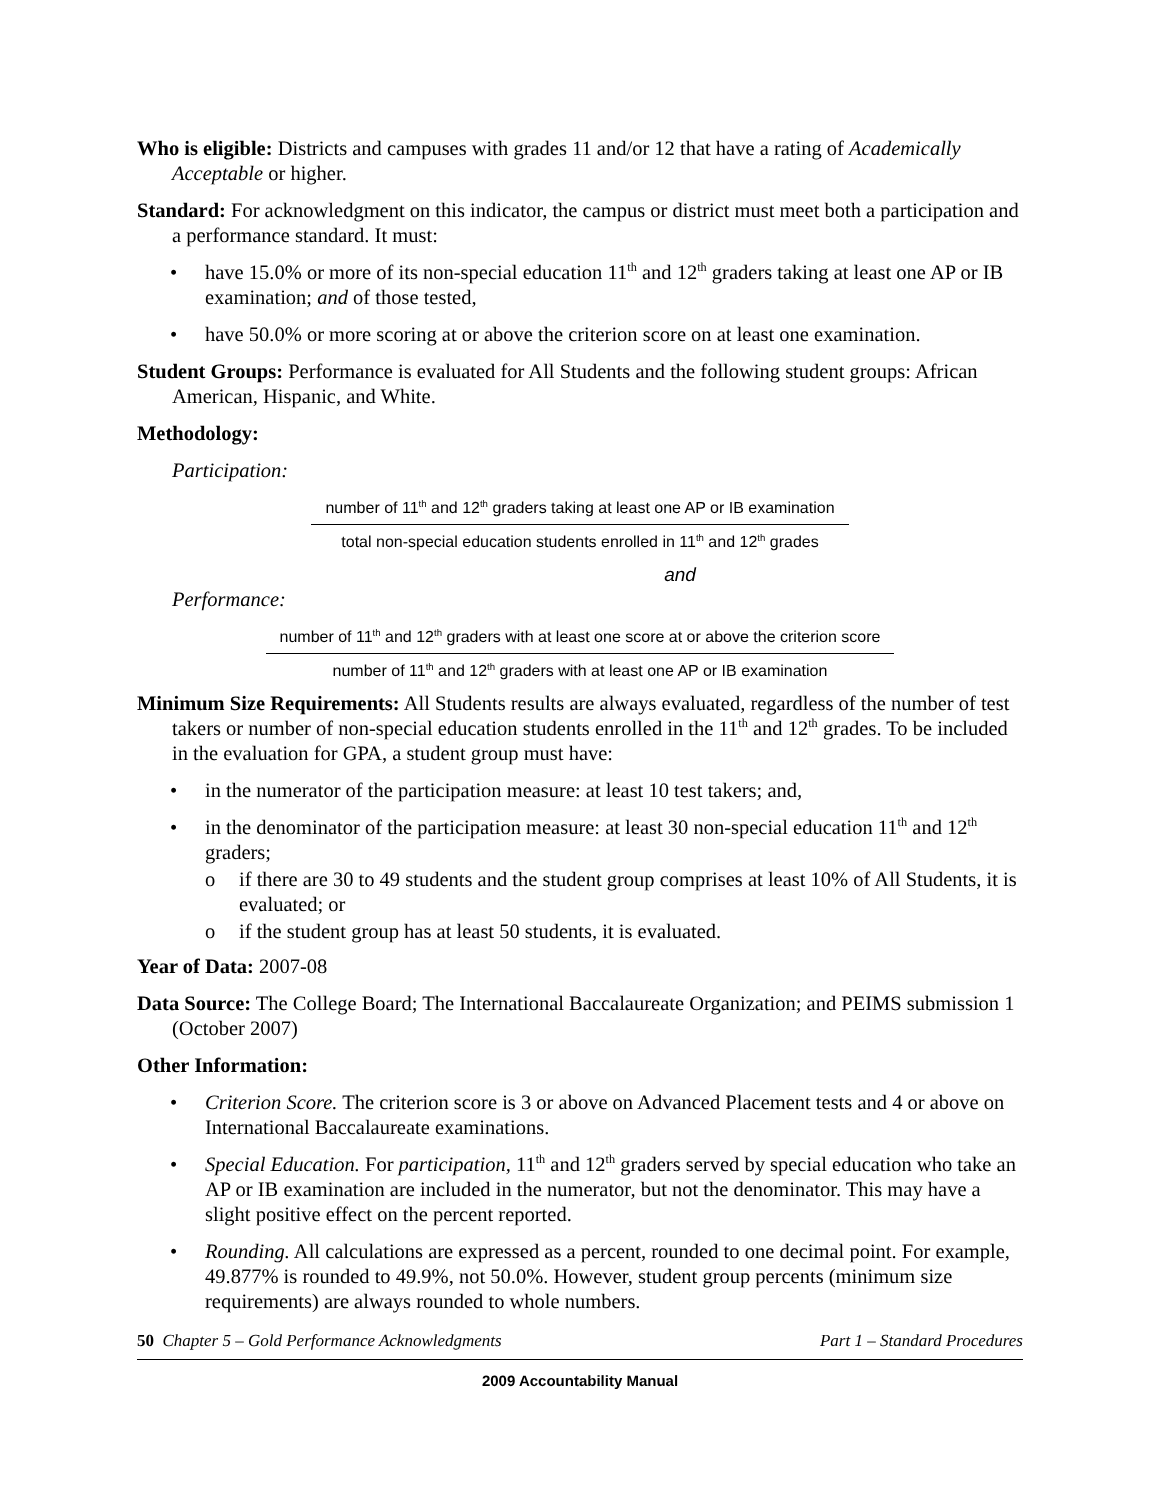Who is eligible: Districts and campuses with grades 11 and/or 12 that have a rating of Academically Acceptable or higher.
Standard: For acknowledgment on this indicator, the campus or district must meet both a participation and a performance standard. It must:
• have 15.0% or more of its non-special education 11<sup>th</sup> and 12<sup>th</sup> graders taking at least one AP or IB examination; and of those tested,
• have 50.0% or more scoring at or above the criterion score on at least one examination.
Student Groups: Performance is evaluated for All Students and the following student groups: African American, Hispanic, and White.
Methodology:
Participation:
number of 11<sup>th</sup> and 12<sup>th</sup> graders taking at least one AP or IB examination
total non-special education students enrolled in 11<sup>th</sup> and 12<sup>th</sup> grades
and
Performance:
number of 11<sup>th</sup> and 12<sup>th</sup> graders with at least one score at or above the criterion score
number of 11<sup>th</sup> and 12<sup>th</sup> graders with at least one AP or IB examination
Minimum Size Requirements: All Students results are always evaluated, regardless of the number of test takers or number of non-special education students enrolled in the 11<sup>th</sup> and 12<sup>th</sup> grades. To be included in the evaluation for GPA, a student group must have:
• in the numerator of the participation measure: at least 10 test takers; and,
• in the denominator of the participation measure: at least 30 non-special education 11<sup>th</sup> and 12<sup>th</sup> graders;
o if there are 30 to 49 students and the student group comprises at least 10% of All Students, it is evaluated; or
o if the student group has at least 50 students, it is evaluated.
Year of Data: 2007-08
Data Source: The College Board; The International Baccalaureate Organization; and PEIMS submission 1 (October 2007)
Other Information:
• Criterion Score. The criterion score is 3 or above on Advanced Placement tests and 4 or above on International Baccalaureate examinations.
• Special Education. For participation, 11<sup>th</sup> and 12<sup>th</sup> graders served by special education who take an AP or IB examination are included in the numerator, but not the denominator. This may have a slight positive effect on the percent reported.
• Rounding. All calculations are expressed as a percent, rounded to one decimal point. For example, 49.877% is rounded to 49.9%, not 50.0%. However, student group percents (minimum size requirements) are always rounded to whole numbers.
50 Chapter 5 – Gold Performance Acknowledgments Part 1 – Standard Procedures
2009 Accountability Manual